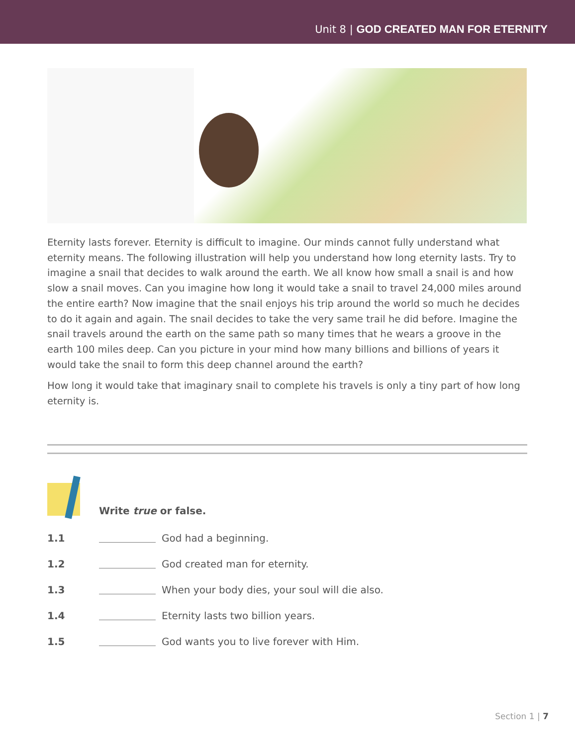Unit 8 | GOD CREATED MAN FOR ETERNITY
Eternity lasts forever. Eternity is difficult to imagine. Our minds cannot fully understand what eternity means. The following illustration will help you understand how long eternity lasts. Try to imagine a snail that decides to walk around the earth. We all know how small a snail is and how slow a snail moves. Can you imagine how long it would take a snail to travel 24,000 miles around the entire earth? Now imagine that the snail enjoys his trip around the world so much he decides to do it again and again. The snail decides to take the very same trail he did before. Imagine the snail travels around the earth on the same path so many times that he wears a groove in the earth 100 miles deep. Can you picture in your mind how many billions and billions of years it would take the snail to form this deep channel around the earth?
How long it would take that imaginary snail to complete his travels is only a tiny part of how long eternity is.
Write true or false.
1.1 God had a beginning.
1.2 God created man for eternity.
1.3 When your body dies, your soul will die also.
1.4 Eternity lasts two billion years.
1.5 God wants you to live forever with Him.
Section 1 | 7